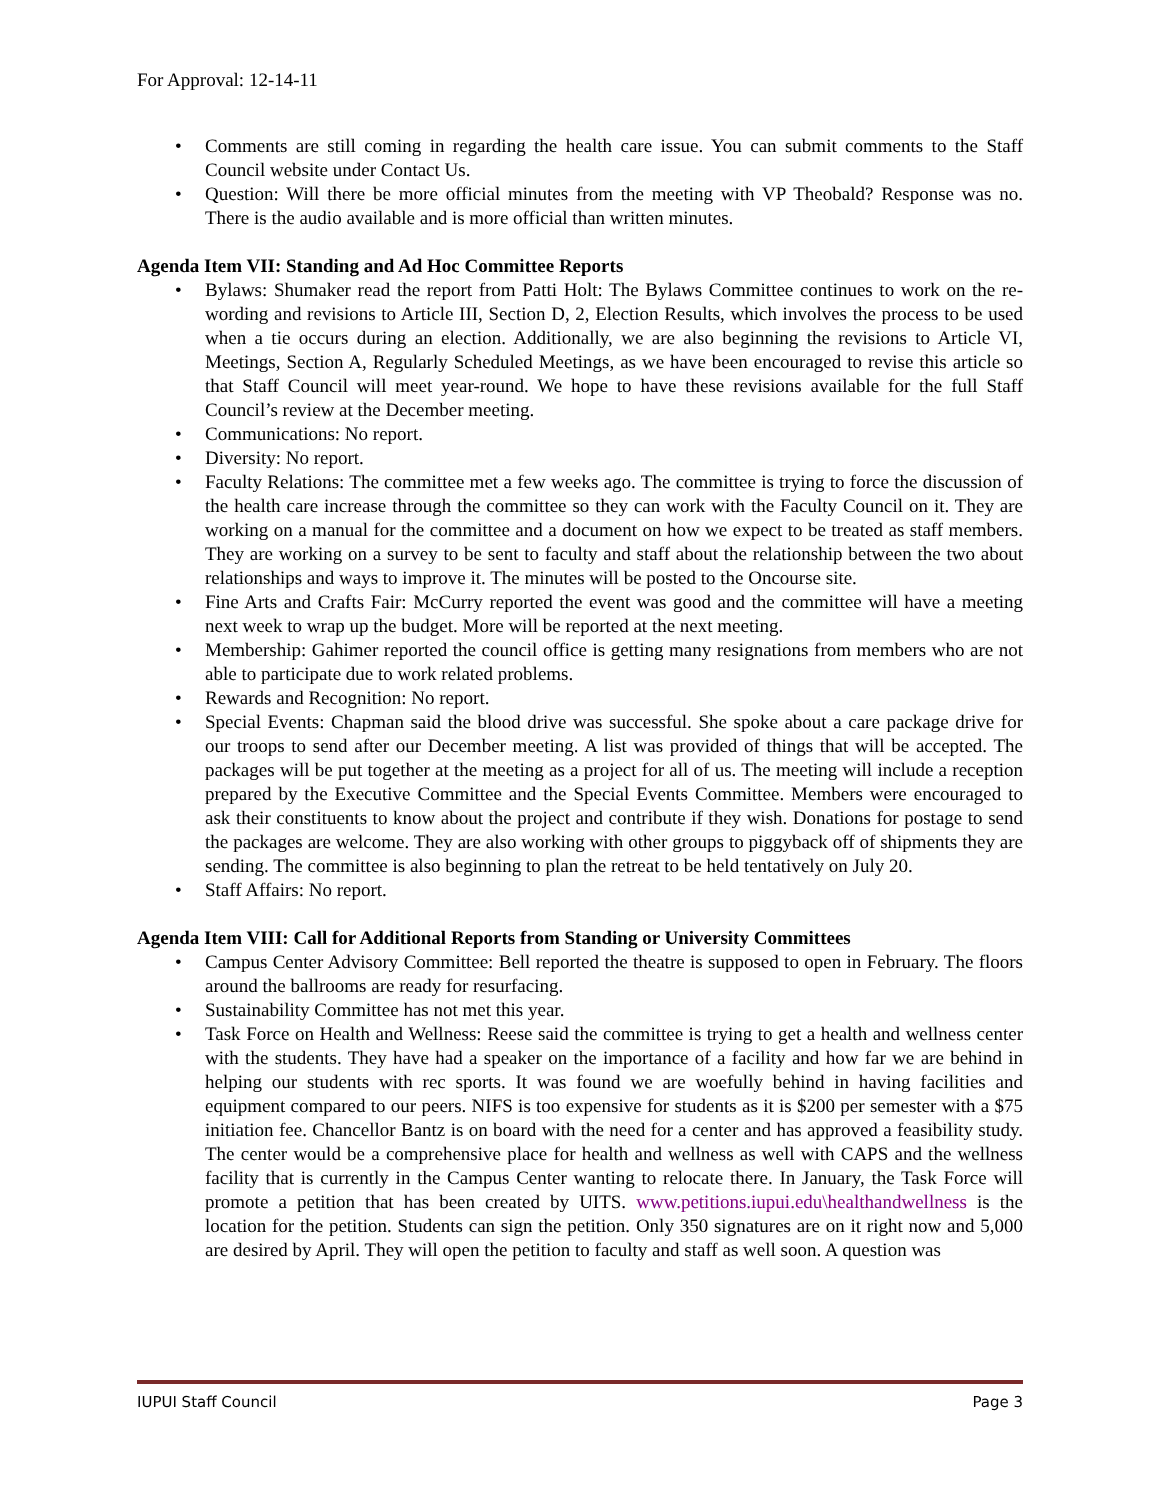For Approval: 12-14-11
Comments are still coming in regarding the health care issue. You can submit comments to the Staff Council website under Contact Us.
Question: Will there be more official minutes from the meeting with VP Theobald? Response was no. There is the audio available and is more official than written minutes.
Agenda Item VII: Standing and Ad Hoc Committee Reports
Bylaws: Shumaker read the report from Patti Holt: The Bylaws Committee continues to work on the re-wording and revisions to Article III, Section D, 2, Election Results, which involves the process to be used when a tie occurs during an election. Additionally, we are also beginning the revisions to Article VI, Meetings, Section A, Regularly Scheduled Meetings, as we have been encouraged to revise this article so that Staff Council will meet year-round. We hope to have these revisions available for the full Staff Council’s review at the December meeting.
Communications: No report.
Diversity: No report.
Faculty Relations: The committee met a few weeks ago. The committee is trying to force the discussion of the health care increase through the committee so they can work with the Faculty Council on it. They are working on a manual for the committee and a document on how we expect to be treated as staff members. They are working on a survey to be sent to faculty and staff about the relationship between the two about relationships and ways to improve it. The minutes will be posted to the Oncourse site.
Fine Arts and Crafts Fair: McCurry reported the event was good and the committee will have a meeting next week to wrap up the budget. More will be reported at the next meeting.
Membership: Gahimer reported the council office is getting many resignations from members who are not able to participate due to work related problems.
Rewards and Recognition: No report.
Special Events: Chapman said the blood drive was successful. She spoke about a care package drive for our troops to send after our December meeting. A list was provided of things that will be accepted. The packages will be put together at the meeting as a project for all of us. The meeting will include a reception prepared by the Executive Committee and the Special Events Committee. Members were encouraged to ask their constituents to know about the project and contribute if they wish. Donations for postage to send the packages are welcome. They are also working with other groups to piggyback off of shipments they are sending. The committee is also beginning to plan the retreat to be held tentatively on July 20.
Staff Affairs: No report.
Agenda Item VIII: Call for Additional Reports from Standing or University Committees
Campus Center Advisory Committee: Bell reported the theatre is supposed to open in February. The floors around the ballrooms are ready for resurfacing.
Sustainability Committee has not met this year.
Task Force on Health and Wellness: Reese said the committee is trying to get a health and wellness center with the students. They have had a speaker on the importance of a facility and how far we are behind in helping our students with rec sports. It was found we are woefully behind in having facilities and equipment compared to our peers. NIFS is too expensive for students as it is $200 per semester with a $75 initiation fee. Chancellor Bantz is on board with the need for a center and has approved a feasibility study. The center would be a comprehensive place for health and wellness as well with CAPS and the wellness facility that is currently in the Campus Center wanting to relocate there. In January, the Task Force will promote a petition that has been created by UITS. www.petitions.iupui.edu\healthandwellness is the location for the petition. Students can sign the petition. Only 350 signatures are on it right now and 5,000 are desired by April. They will open the petition to faculty and staff as well soon. A question was
IUPUI Staff Council Page 3